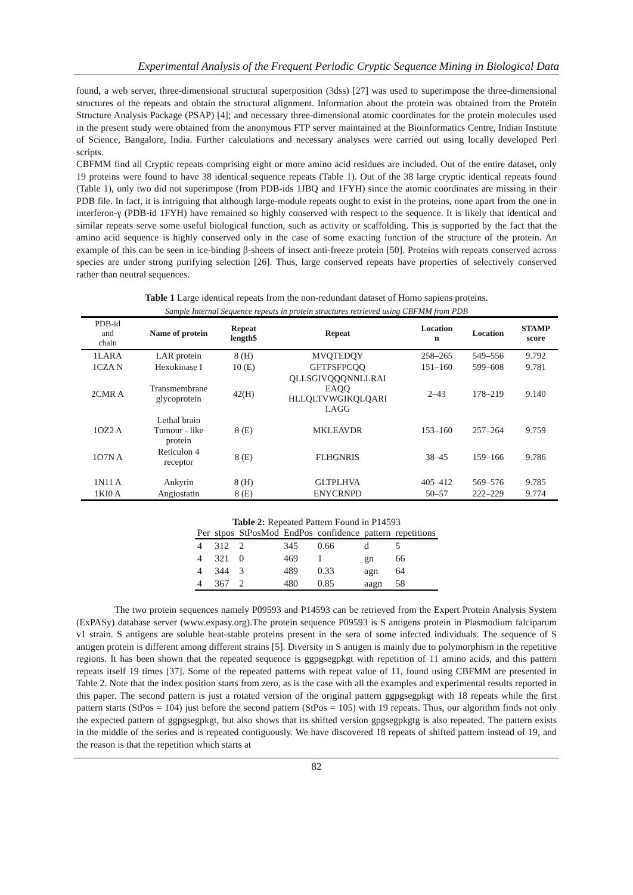Experimental Analysis of the Frequent Periodic Cryptic Sequence Mining in Biological Data
found, a web server, three-dimensional structural superposition (3dss) [27] was used to superimpose the three-dimensional structures of the repeats and obtain the structural alignment. Information about the protein was obtained from the Protein Structure Analysis Package (PSAP) [4]; and necessary three-dimensional atomic coordinates for the protein molecules used in the present study were obtained from the anonymous FTP server maintained at the Bioinformatics Centre, Indian Institute of Science, Bangalore, India. Further calculations and necessary analyses were carried out using locally developed Perl scripts.
CBFMM find all Cryptic repeats comprising eight or more amino acid residues are included. Out of the entire dataset, only 19 proteins were found to have 38 identical sequence repeats (Table 1). Out of the 38 large cryptic identical repeats found (Table 1), only two did not superimpose (from PDB-ids 1JBQ and 1FYH) since the atomic coordinates are missing in their PDB file. In fact, it is intriguing that although large-module repeats ought to exist in the proteins, none apart from the one in interferon-γ (PDB-id 1FYH) have remained so highly conserved with respect to the sequence. It is likely that identical and similar repeats serve some useful biological function, such as activity or scaffolding. This is supported by the fact that the amino acid sequence is highly conserved only in the case of some exacting function of the structure of the protein. An example of this can be seen in ice-binding β-sheets of insect anti-freeze protein [50]. Proteins with repeats conserved across species are under strong purifying selection [26]. Thus, large conserved repeats have properties of selectively conserved rather than neutral sequences.
Table 1 Large identical repeats from the non-redundant dataset of Homo sapiens proteins.
Sample Internal Sequence repeats in protein structures retrieved using CBFMM from PDB
| PDB-id and chain | Name of protein | Repeat length$ | Repeat | Location n | Location | STAMP score |
| --- | --- | --- | --- | --- | --- | --- |
| 1LARA | LAR protein | 8 (H) | MVQTEDQY | 258–265 | 549–556 | 9.792 |
| 1CZA N | Hexokinase I | 10 (E) | GFTFSFPCQQ | 151–160 | 599–608 | 9.781 |
| 2CMR A | Transmembrane glycoprotein | 42(H) | QLLSGIVQQQNNLLRAI EAQQ HLLQLTVWGIKQLQARI LAGG | 2–43 | 178–219 | 9.140 |
| 1OZ2 A | Lethal brain Tumour - like protein | 8 (E) | MKLEAVDR | 153–160 | 257–264 | 9.759 |
| 1O7N A | Reticulon 4 receptor | 8 (E) | FLHGNRIS | 38–45 | 159–166 | 9.786 |
| 1N11 A | Ankyrin | 8 (H) | GLTPLHVA | 405–412 | 569–576 | 9.785 |
| 1KI0 A | Angiostatin | 8 (E) | ENYCRNPD | 50–57 | 222–229 | 9.774 |
Table 2: Repeated Pattern Found in P14593
| Per | stpos | StPosMod | EndPos | confidence | pattern | repetitions |
| --- | --- | --- | --- | --- | --- | --- |
| 4 | 312 | 2 | 345 | 0.66 | d | 5 |
| 4 | 321 | 0 | 469 | 1 | gn | 66 |
| 4 | 344 | 3 | 489 | 0.33 | agn | 64 |
| 4 | 367 | 2 | 480 | 0.85 | aagn | 58 |
The two protein sequences namely P09593 and P14593 can be retrieved from the Expert Protein Analysis System (ExPASy) database server (www.expasy.org).The protein sequence P09593 is S antigens protein in Plasmodium falciparum v1 strain. S antigens are soluble heat-stable proteins present in the sera of some infected individuals. The sequence of S antigen protein is different among different strains [5]. Diversity in S antigen is mainly due to polymorphism in the repetitive regions. It has been shown that the repeated sequence is ggpgsegpkgt with repetition of 11 amino acids, and this pattern repeats itself 19 times [37]. Some of the repeated patterns with repeat value of 11, found using CBFMM are presented in Table 2. Note that the index position starts from zero, as is the case with all the examples and experimental results reported in this paper. The second pattern is just a rotated version of the original pattern ggpgsegpkgt with 18 repeats while the first pattern starts (StPos = 104) just before the second pattern (StPos = 105) with 19 repeats. Thus, our algorithm finds not only the expected pattern of ggpgsegpkgt, but also shows that its shifted version gpgsegpkgtg is also repeated. The pattern exists in the middle of the series and is repeated contiguously. We have discovered 18 repeats of shifted pattern instead of 19, and the reason is that the repetition which starts at
82